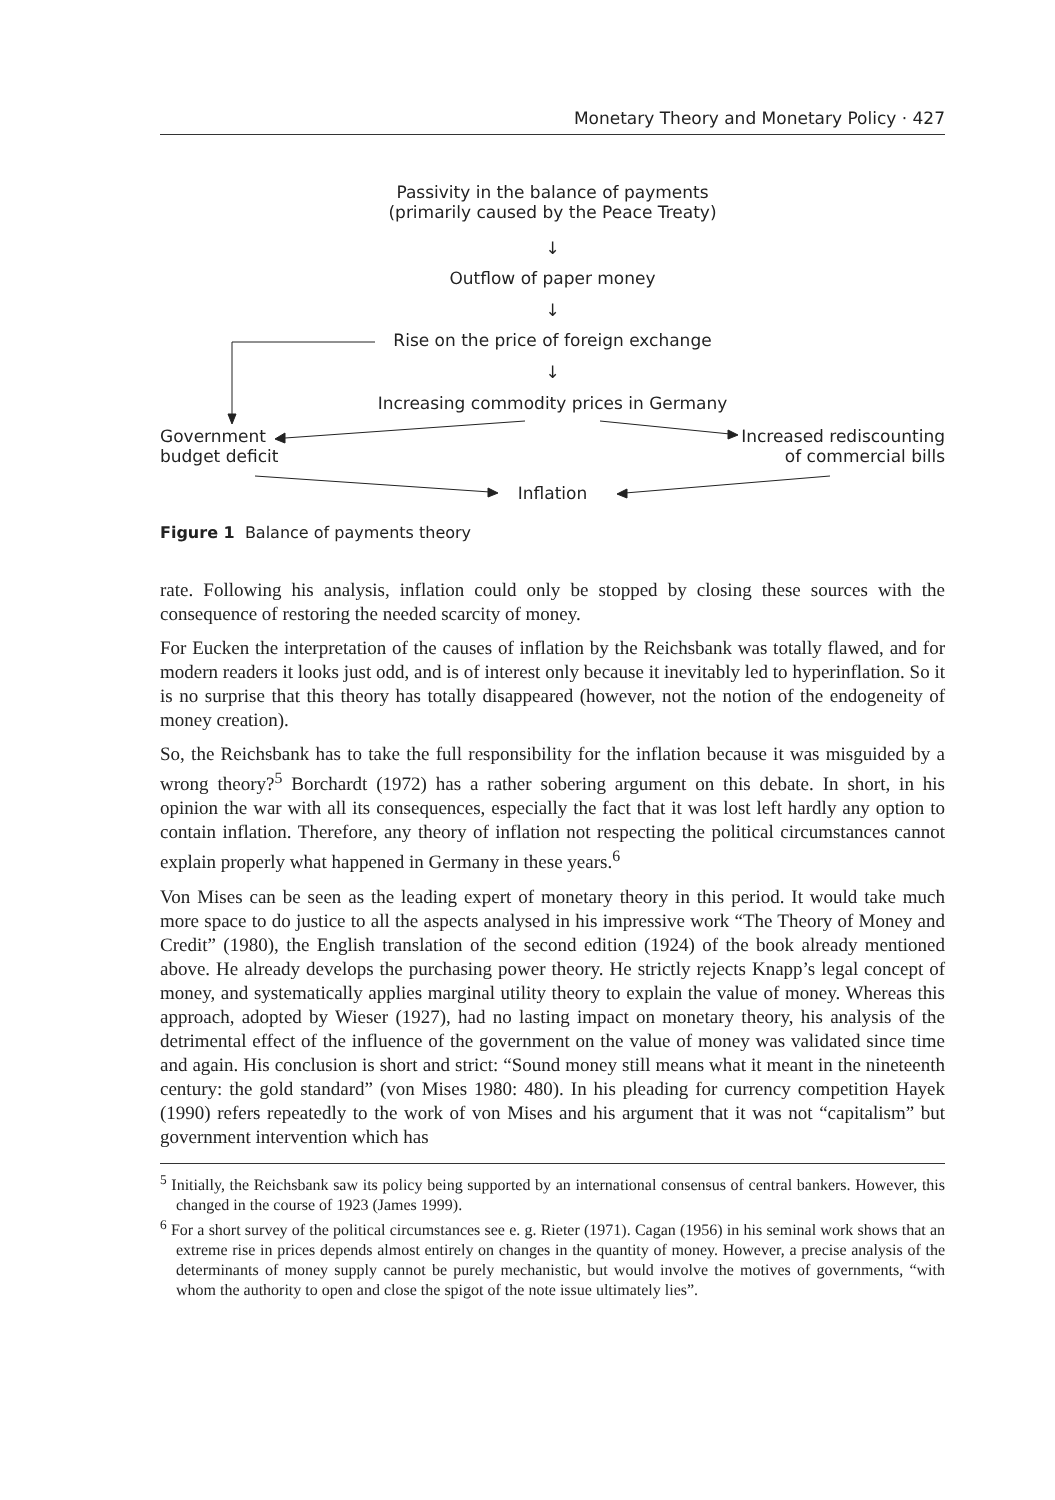Monetary Theory and Monetary Policy · 427
Passivity in the balance of payments
(primarily caused by the Peace Treaty)
↓
Outflow of paper money
↓
Rise on the price of foreign exchange
↓
Increasing commodity prices in Germany
Government
budget deficit
Increased rediscounting
of commercial bills
Inflation
Figure 1 Balance of payments theory
rate. Following his analysis, inflation could only be stopped by closing these sources with the consequence of restoring the needed scarcity of money.
For Eucken the interpretation of the causes of inflation by the Reichsbank was totally flawed, and for modern readers it looks just odd, and is of interest only because it inevitably led to hyperinflation. So it is no surprise that this theory has totally disappeared (however, not the notion of the endogeneity of money creation).
So, the Reichsbank has to take the full responsibility for the inflation because it was misguided by a wrong theory?<sup>5</sup> Borchardt (1972) has a rather sobering argument on this debate. In short, in his opinion the war with all its consequences, especially the fact that it was lost left hardly any option to contain inflation. Therefore, any theory of inflation not respecting the political circumstances cannot explain properly what happened in Germany in these years.<sup>6</sup>
Von Mises can be seen as the leading expert of monetary theory in this period. It would take much more space to do justice to all the aspects analysed in his impressive work “The Theory of Money and Credit” (1980), the English translation of the second edition (1924) of the book already mentioned above. He already develops the purchasing power theory. He strictly rejects Knapp’s legal concept of money, and systematically applies marginal utility theory to explain the value of money. Whereas this approach, adopted by Wieser (1927), had no lasting impact on monetary theory, his analysis of the detrimental effect of the influence of the government on the value of money was validated since time and again. His conclusion is short and strict: “Sound money still means what it meant in the nineteenth century: the gold standard” (von Mises 1980: 480). In his pleading for currency competition Hayek (1990) refers repeatedly to the work of von Mises and his argument that it was not “capitalism” but government intervention which has
<sup>5</sup> Initially, the Reichsbank saw its policy being supported by an international consensus of central bankers. However, this changed in the course of 1923 (James 1999).
<sup>6</sup> For a short survey of the political circumstances see e. g. Rieter (1971). Cagan (1956) in his seminal work shows that an extreme rise in prices depends almost entirely on changes in the quantity of money. However, a precise analysis of the determinants of money supply cannot be purely mechanistic, but would involve the motives of governments, “with whom the authority to open and close the spigot of the note issue ultimately lies”.